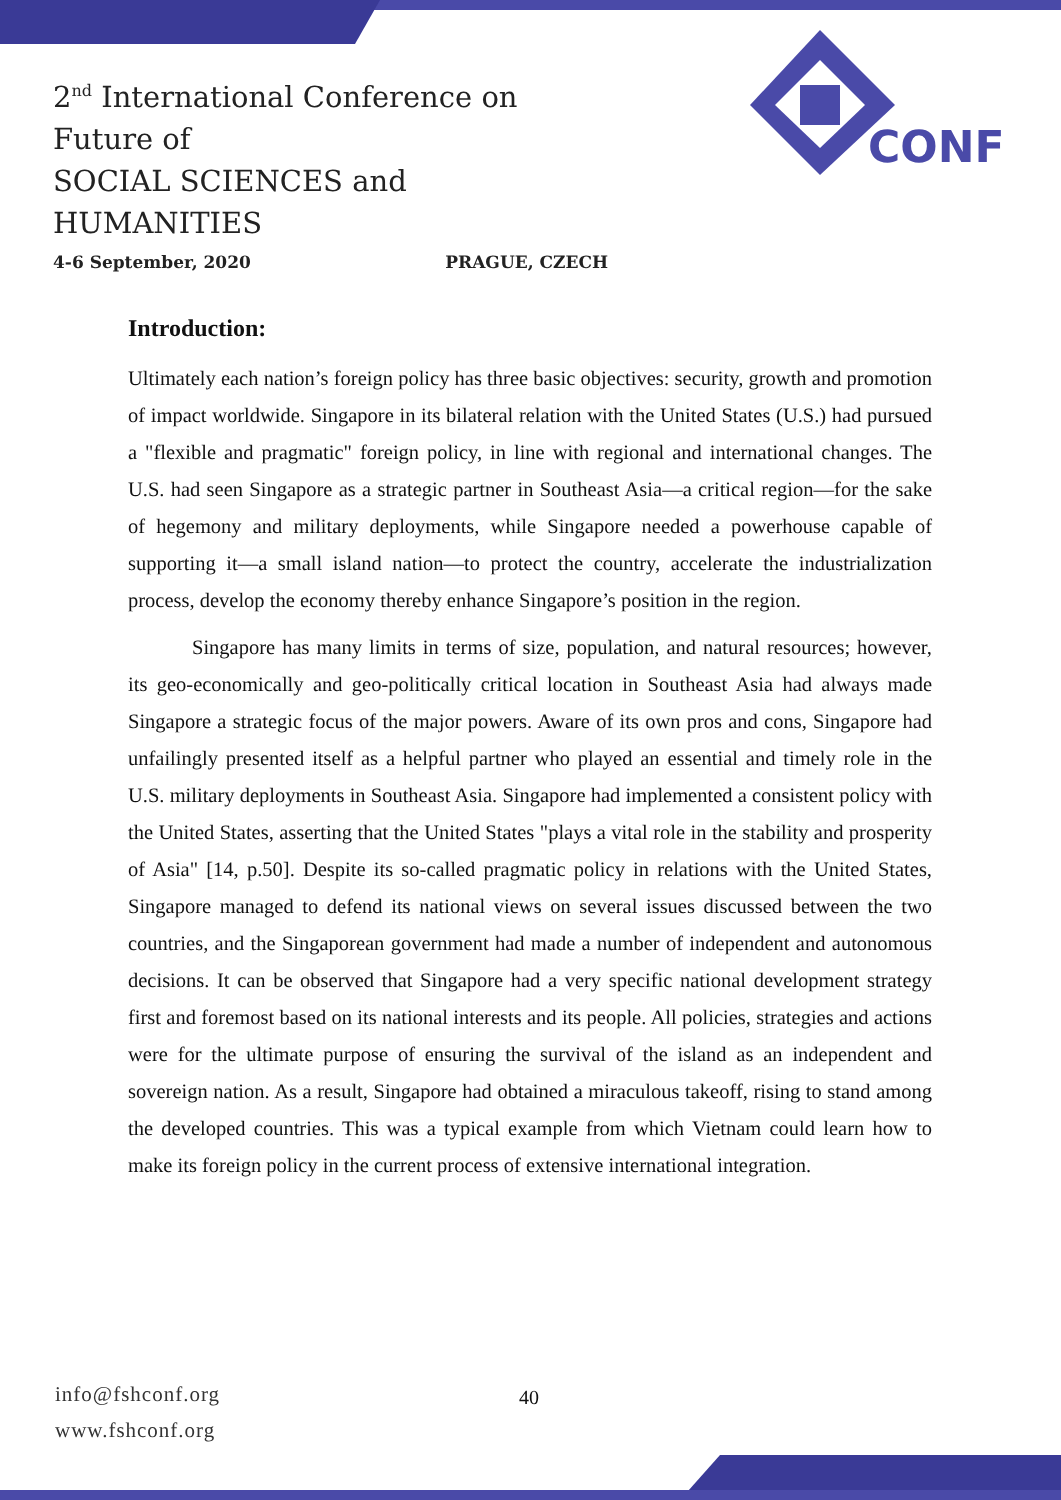2<sup>nd</sup> International Conference on Future of
SOCIAL SCIENCES and HUMANITIES
4-6 September, 2020 PRAGUE, CZECH
CONF
Introduction:
Ultimately each nation’s foreign policy has three basic objectives: security, growth and promotion of impact worldwide. Singapore in its bilateral relation with the United States (U.S.) had pursued a "flexible and pragmatic" foreign policy, in line with regional and international changes. The U.S. had seen Singapore as a strategic partner in Southeast Asia—a critical region—for the sake of hegemony and military deployments, while Singapore needed a powerhouse capable of supporting it—a small island nation—to protect the country, accelerate the industrialization process, develop the economy thereby enhance Singapore’s position in the region.
Singapore has many limits in terms of size, population, and natural resources; however, its geo-economically and geo-politically critical location in Southeast Asia had always made Singapore a strategic focus of the major powers. Aware of its own pros and cons, Singapore had unfailingly presented itself as a helpful partner who played an essential and timely role in the U.S. military deployments in Southeast Asia. Singapore had implemented a consistent policy with the United States, asserting that the United States "plays a vital role in the stability and prosperity of Asia" [14, p.50]. Despite its so-called pragmatic policy in relations with the United States, Singapore managed to defend its national views on several issues discussed between the two countries, and the Singaporean government had made a number of independent and autonomous decisions. It can be observed that Singapore had a very specific national development strategy first and foremost based on its national interests and its people. All policies, strategies and actions were for the ultimate purpose of ensuring the survival of the island as an independent and sovereign nation. As a result, Singapore had obtained a miraculous takeoff, rising to stand among the developed countries. This was a typical example from which Vietnam could learn how to make its foreign policy in the current process of extensive international integration.
info@fshconf.org
www.fshconf.org
40